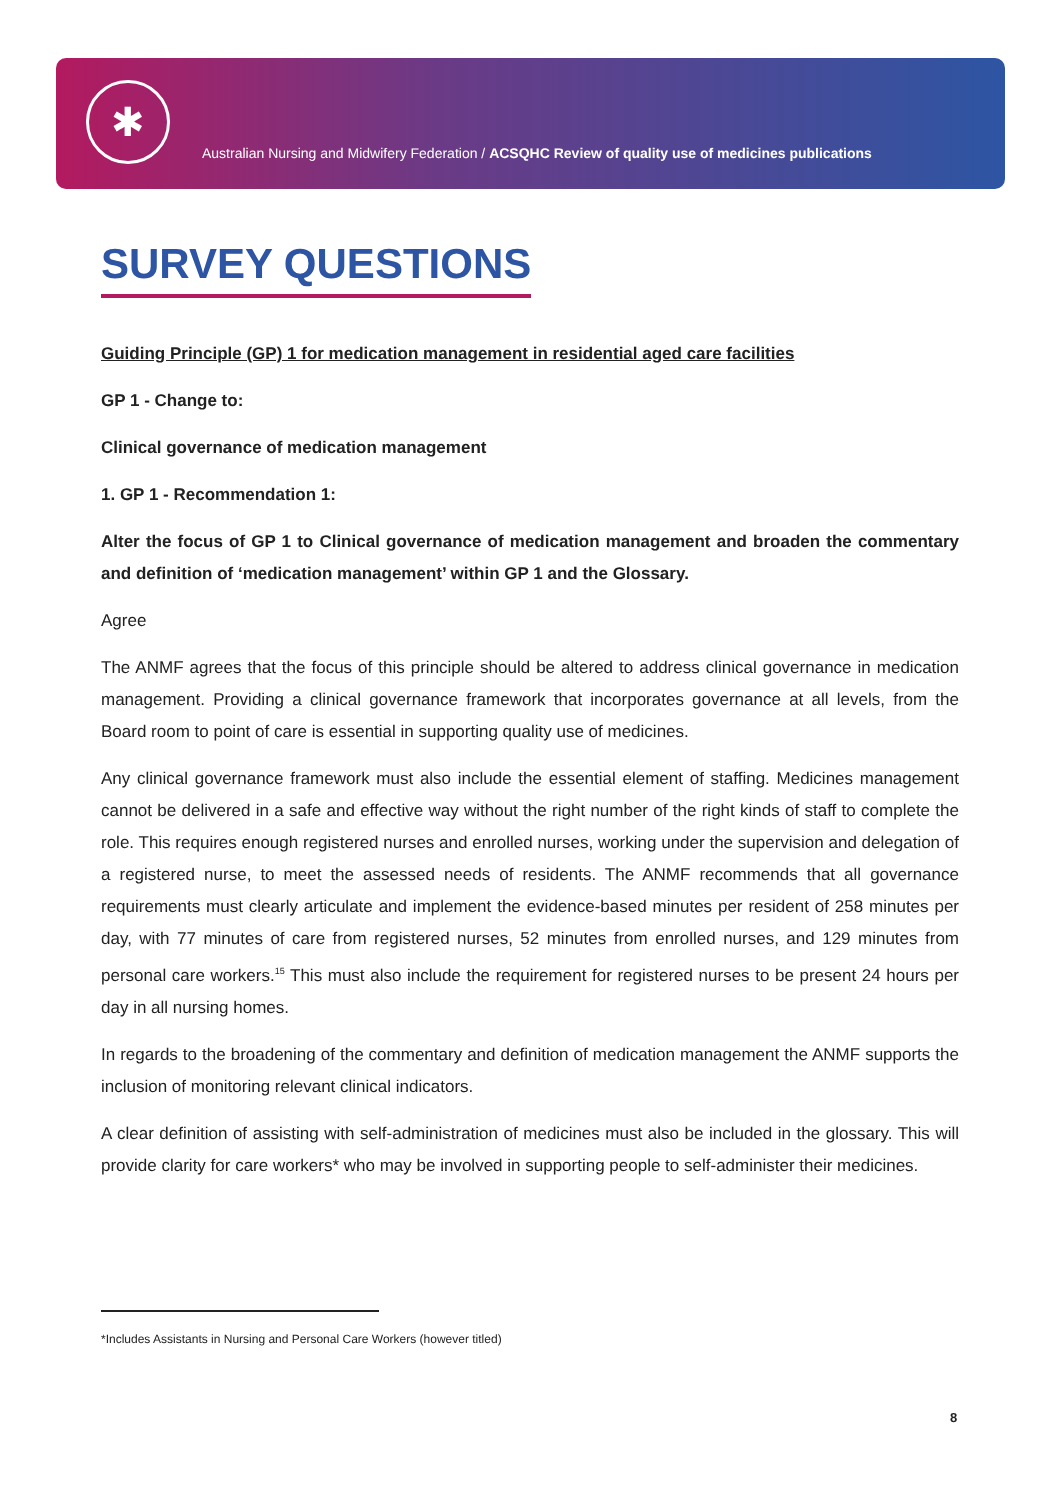✱
Australian Nursing and Midwifery Federation / ACSQHC Review of quality use of medicines publications
SURVEY QUESTIONS
Guiding Principle (GP) 1 for medication management in residential aged care facilities
GP 1 - Change to:
Clinical governance of medication management
1. GP 1 - Recommendation 1:
Alter the focus of GP 1 to Clinical governance of medication management and broaden the commentary and definition of ‘medication management’ within GP 1 and the Glossary.
Agree
The ANMF agrees that the focus of this principle should be altered to address clinical governance in medication management. Providing a clinical governance framework that incorporates governance at all levels, from the Board room to point of care is essential in supporting quality use of medicines.
Any clinical governance framework must also include the essential element of staffing. Medicines management cannot be delivered in a safe and effective way without the right number of the right kinds of staff to complete the role. This requires enough registered nurses and enrolled nurses, working under the supervision and delegation of a registered nurse, to meet the assessed needs of residents. The ANMF recommends that all governance requirements must clearly articulate and implement the evidence-based minutes per resident of 258 minutes per day, with 77 minutes of care from registered nurses, 52 minutes from enrolled nurses, and 129 minutes from personal care workers.<sup>15</sup> This must also include the requirement for registered nurses to be present 24 hours per day in all nursing homes.
In regards to the broadening of the commentary and definition of medication management the ANMF supports the inclusion of monitoring relevant clinical indicators.
A clear definition of assisting with self-administration of medicines must also be included in the glossary. This will provide clarity for care workers* who may be involved in supporting people to self-administer their medicines.
*Includes Assistants in Nursing and Personal Care Workers (however titled)
8